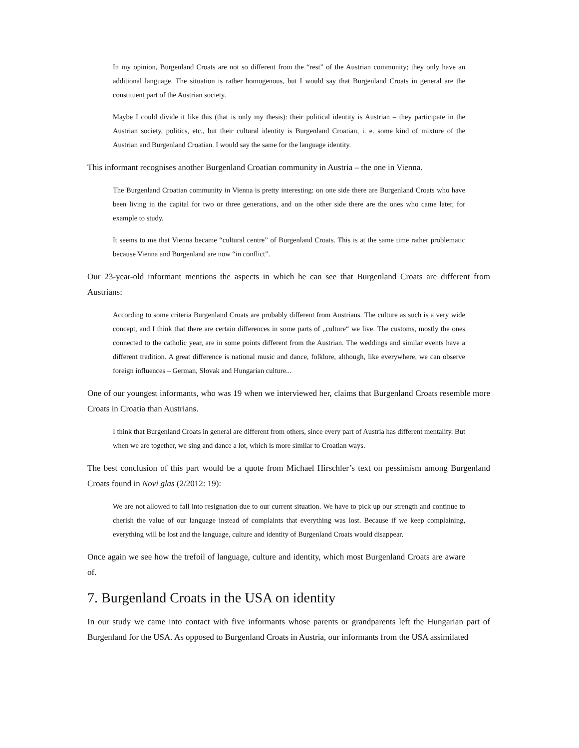In my opinion, Burgenland Croats are not so different from the “rest” of the Austrian community; they only have an additional language. The situation is rather homogenous, but I would say that Burgenland Croats in general are the constituent part of the Austrian society.
Maybe I could divide it like this (that is only my thesis): their political identity is Austrian – they participate in the Austrian society, politics, etc., but their cultural identity is Burgenland Croatian, i. e. some kind of mixture of the Austrian and Burgenland Croatian. I would say the same for the language identity.
This informant recognises another Burgenland Croatian community in Austria – the one in Vienna.
The Burgenland Croatian community in Vienna is pretty interesting: on one side there are Burgenland Croats who have been living in the capital for two or three generations, and on the other side there are the ones who came later, for example to study.
It seems to me that Vienna became “cultural centre” of Burgenland Croats. This is at the same time rather problematic because Vienna and Burgenland are now “in conflict”.
Our 23-year-old informant mentions the aspects in which he can see that Burgenland Croats are different from Austrians:
According to some criteria Burgenland Croats are probably different from Austrians. The culture as such is a very wide concept, and I think that there are certain differences in some parts of „culture“ we live. The customs, mostly the ones connected to the catholic year, are in some points different from the Austrian. The weddings and similar events have a different tradition. A great difference is national music and dance, folklore, although, like everywhere, we can observe foreign influences – German, Slovak and Hungarian culture...
One of our youngest informants, who was 19 when we interviewed her, claims that Burgenland Croats resemble more Croats in Croatia than Austrians.
I think that Burgenland Croats in general are different from others, since every part of Austria has different mentality. But when we are together, we sing and dance a lot, which is more similar to Croatian ways.
The best conclusion of this part would be a quote from Michael Hirschler’s text on pessimism among Burgenland Croats found in Novi glas (2/2012: 19):
We are not allowed to fall into resignation due to our current situation. We have to pick up our strength and continue to cherish the value of our language instead of complaints that everything was lost. Because if we keep complaining, everything will be lost and the language, culture and identity of Burgenland Croats would disappear.
Once again we see how the trefoil of language, culture and identity, which most Burgenland Croats are aware of.
7. Burgenland Croats in the USA on identity
In our study we came into contact with five informants whose parents or grandparents left the Hungarian part of Burgenland for the USA. As opposed to Burgenland Croats in Austria, our informants from the USA assimilated